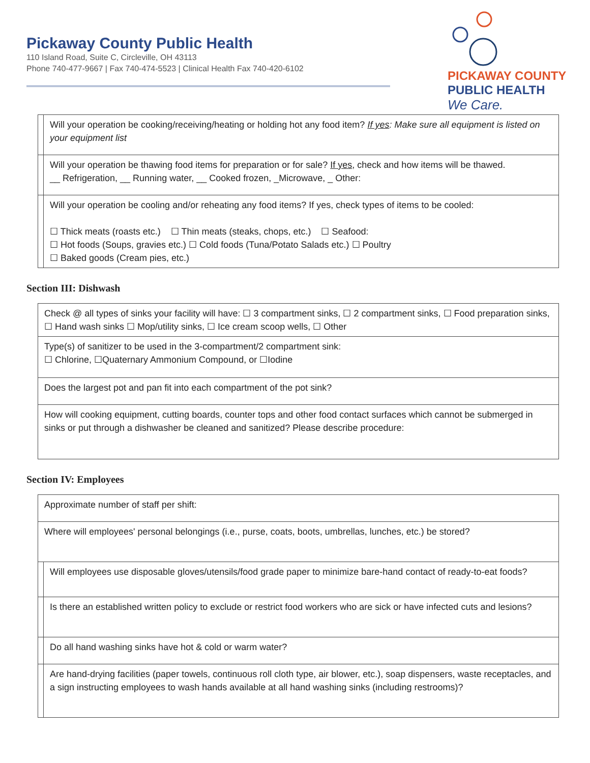Pickaway County Public Health
110 Island Road, Suite C, Circleville, OH 43113
Phone 740-477-9667 | Fax 740-474-5523 | Clinical Health Fax 740-420-6102
PICKAWAY COUNTY
PUBLIC HEALTH
We Care.
| | Will your operation be cooking/receiving/heating or holding hot any food item? If yes : Make sure all equipment is listed on your equipment list |
| | Will your operation be thawing food items for preparation or for sale? If yes , check and how items will be thawed. __ Refrigeration, __ Running water, __ Cooked frozen, _Microwave, _ Other: |
| | Will your operation be cooling and/or reheating any food items? If yes, check types of items to be cooled: ☐ Thick meats (roasts etc.) ☐ Thin meats (steaks, chops, etc.) ☐ Seafood: ☐ Hot foods (Soups, gravies etc.) ☐ Cold foods (Tuna/Potato Salads etc.) ☐ Poultry ☐ Baked goods (Cream pies, etc.) |
Section III: Dishwash
| Check @ all types of sinks your facility will have: ☐ 3 compartment sinks, ☐ 2 compartment sinks, ☐ Food preparation sinks, ☐ Hand wash sinks ☐ Mop/utility sinks, ☐ Ice cream scoop wells, ☐ Other |
| Type(s) of sanitizer to be used in the 3-compartment/2 compartment sink: ☐ Chlorine, ☐Quaternary Ammonium Compound, or ☐Iodine |
| Does the largest pot and pan fit into each compartment of the pot sink? |
| How will cooking equipment, cutting boards, counter tops and other food contact surfaces which cannot be submerged in sinks or put through a dishwasher be cleaned and sanitized? Please describe procedure: |
Section IV: Employees
| Approximate number of staff per shift: | |
| Where will employees' personal belongings (i.e., purse, coats, boots, umbrellas, lunches, etc.) be stored? | |
| | Will employees use disposable gloves/utensils/food grade paper to minimize bare-hand contact of ready-to-eat foods? |
| | Is there an established written policy to exclude or restrict food workers who are sick or have infected cuts and lesions? |
| | Do all hand washing sinks have hot & cold or warm water? |
| | Are hand-drying facilities (paper towels, continuous roll cloth type, air blower, etc.), soap dispensers, waste receptacles, and a sign instructing employees to wash hands available at all hand washing sinks (including restrooms)? |